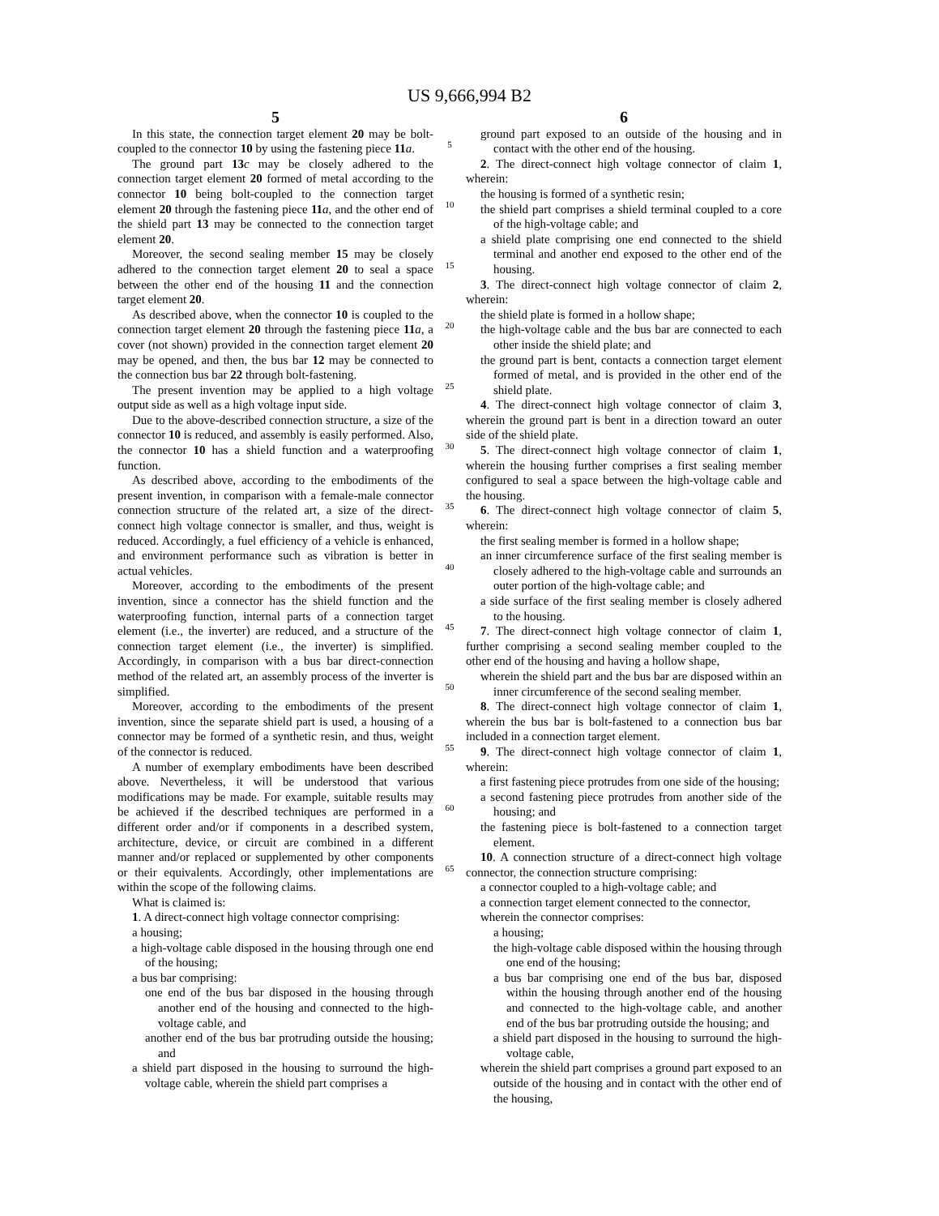US 9,666,994 B2
5
In this state, the connection target element 20 may be bolt-coupled to the connector 10 by using the fastening piece 11 a.
The ground part 13 c may be closely adhered to the connection target element 20 formed of metal according to the connector 10 being bolt-coupled to the connection target element 20 through the fastening piece 11 a, and the other end of the shield part 13 may be connected to the connection target element 20.
Moreover, the second sealing member 15 may be closely adhered to the connection target element 20 to seal a space between the other end of the housing 11 and the connection target element 20.
As described above, when the connector 10 is coupled to the connection target element 20 through the fastening piece 11 a, a cover (not shown) provided in the connection target element 20 may be opened, and then, the bus bar 12 may be connected to the connection bus bar 22 through bolt-fastening.
The present invention may be applied to a high voltage output side as well as a high voltage input side.
Due to the above-described connection structure, a size of the connector 10 is reduced, and assembly is easily performed. Also, the connector 10 has a shield function and a waterproofing function.
As described above, according to the embodiments of the present invention, in comparison with a female-male connector connection structure of the related art, a size of the direct-connect high voltage connector is smaller, and thus, weight is reduced. Accordingly, a fuel efficiency of a vehicle is enhanced, and environment performance such as vibration is better in actual vehicles.
Moreover, according to the embodiments of the present invention, since a connector has the shield function and the waterproofing function, internal parts of a connection target element (i.e., the inverter) are reduced, and a structure of the connection target element (i.e., the inverter) is simplified. Accordingly, in comparison with a bus bar direct-connection method of the related art, an assembly process of the inverter is simplified.
Moreover, according to the embodiments of the present invention, since the separate shield part is used, a housing of a connector may be formed of a synthetic resin, and thus, weight of the connector is reduced.
A number of exemplary embodiments have been described above. Nevertheless, it will be understood that various modifications may be made. For example, suitable results may be achieved if the described techniques are performed in a different order and/or if components in a described system, architecture, device, or circuit are combined in a different manner and/or replaced or supplemented by other components or their equivalents. Accordingly, other implementations are within the scope of the following claims.
What is claimed is:
1. A direct-connect high voltage connector comprising:
a housing;
a high-voltage cable disposed in the housing through one end of the housing;
a bus bar comprising:
one end of the bus bar disposed in the housing through another end of the housing and connected to the high-voltage cable, and
another end of the bus bar protruding outside the housing; and
a shield part disposed in the housing to surround the high-voltage cable, wherein the shield part comprises a
5
10
15
20
25
30
35
40
45
50
55
60
65
6
ground part exposed to an outside of the housing and in contact with the other end of the housing.
2. The direct-connect high voltage connector of claim 1, wherein:
the housing is formed of a synthetic resin;
the shield part comprises a shield terminal coupled to a core of the high-voltage cable; and
a shield plate comprising one end connected to the shield terminal and another end exposed to the other end of the housing.
3. The direct-connect high voltage connector of claim 2, wherein:
the shield plate is formed in a hollow shape;
the high-voltage cable and the bus bar are connected to each other inside the shield plate; and
the ground part is bent, contacts a connection target element formed of metal, and is provided in the other end of the shield plate.
4. The direct-connect high voltage connector of claim 3, wherein the ground part is bent in a direction toward an outer side of the shield plate.
5. The direct-connect high voltage connector of claim 1, wherein the housing further comprises a first sealing member configured to seal a space between the high-voltage cable and the housing.
6. The direct-connect high voltage connector of claim 5, wherein:
the first sealing member is formed in a hollow shape;
an inner circumference surface of the first sealing member is closely adhered to the high-voltage cable and surrounds an outer portion of the high-voltage cable; and
a side surface of the first sealing member is closely adhered to the housing.
7. The direct-connect high voltage connector of claim 1, further comprising a second sealing member coupled to the other end of the housing and having a hollow shape,
wherein the shield part and the bus bar are disposed within an inner circumference of the second sealing member.
8. The direct-connect high voltage connector of claim 1, wherein the bus bar is bolt-fastened to a connection bus bar included in a connection target element.
9. The direct-connect high voltage connector of claim 1, wherein:
a first fastening piece protrudes from one side of the housing;
a second fastening piece protrudes from another side of the housing; and
the fastening piece is bolt-fastened to a connection target element.
10. A connection structure of a direct-connect high voltage connector, the connection structure comprising:
a connector coupled to a high-voltage cable; and
a connection target element connected to the connector,
wherein the connector comprises:
a housing;
the high-voltage cable disposed within the housing through one end of the housing;
a bus bar comprising one end of the bus bar, disposed within the housing through another end of the housing and connected to the high-voltage cable, and another end of the bus bar protruding outside the housing; and
a shield part disposed in the housing to surround the high-voltage cable,
wherein the shield part comprises a ground part exposed to an outside of the housing and in contact with the other end of the housing,